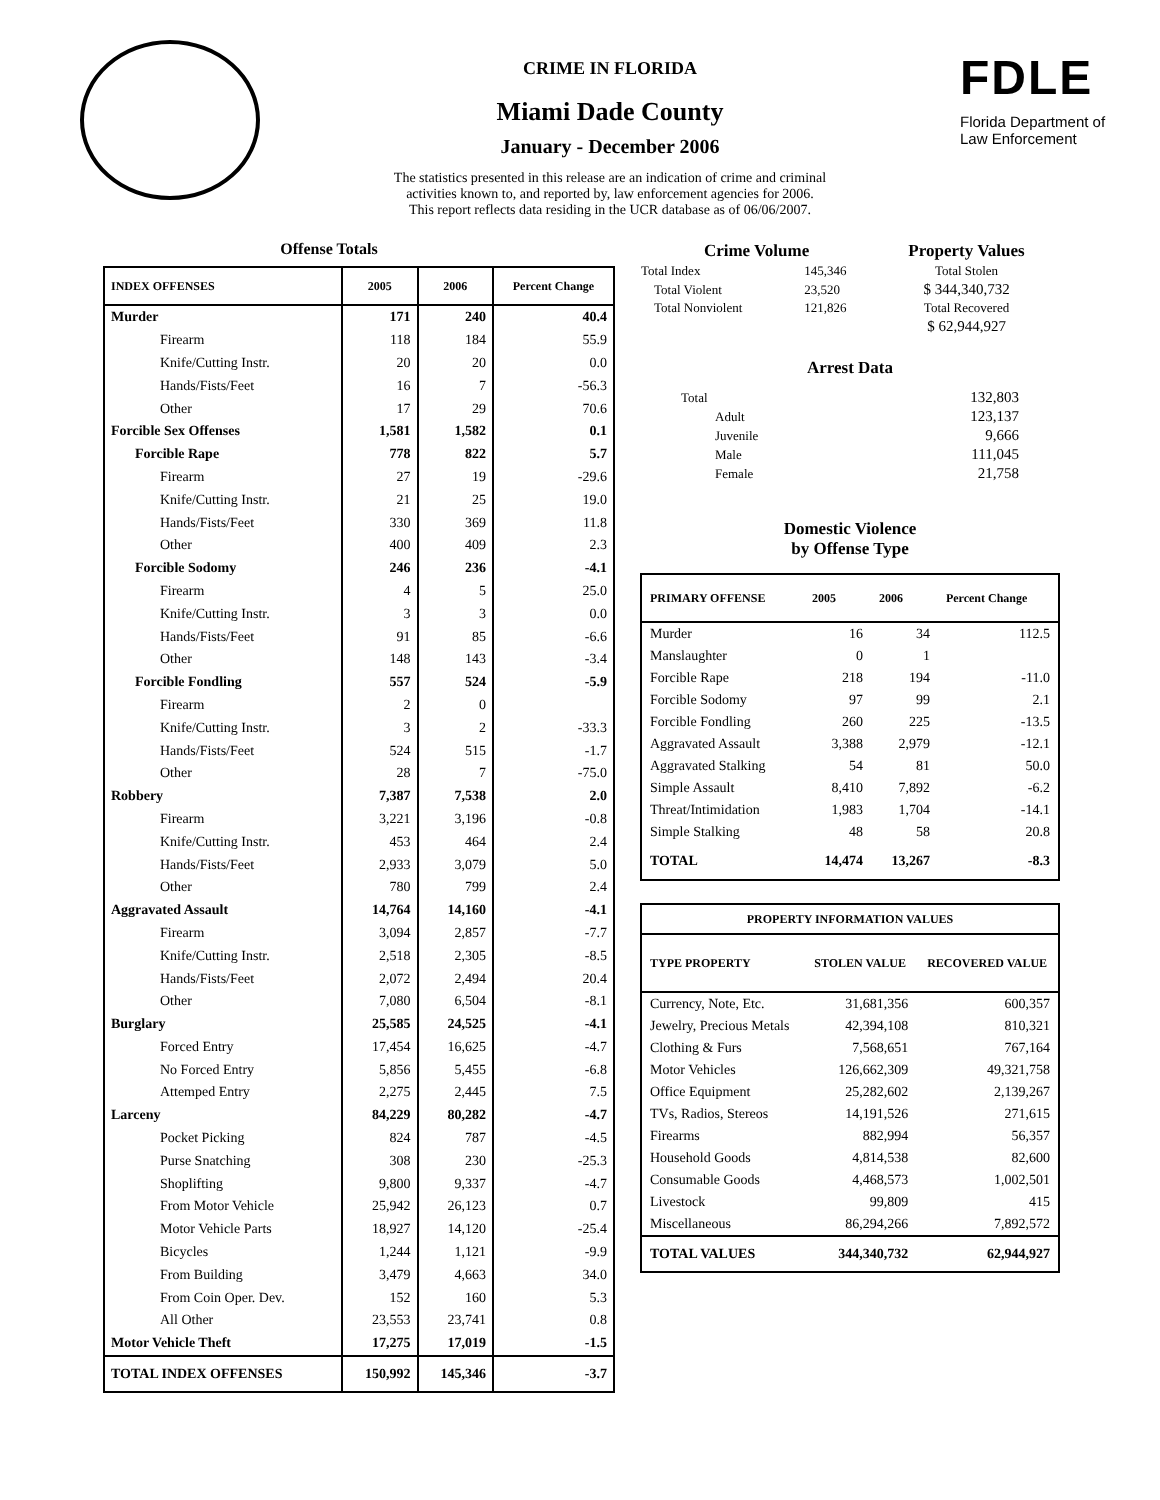CRIME IN FLORIDA
Miami Dade County
January - December 2006
The statistics presented in this release are an indication of crime and criminal
activities known to, and reported by, law enforcement agencies for 2006.
This report reflects data residing in the UCR database as of 06/06/2007.
FDLE
Florida Department of
Law Enforcement
Offense Totals
| INDEX OFFENSES | 2005 | 2006 | Percent Change |
| --- | --- | --- | --- |
| Murder | 171 | 240 | 40.4 |
| Firearm | 118 | 184 | 55.9 |
| Knife/Cutting Instr. | 20 | 20 | 0.0 |
| Hands/Fists/Feet | 16 | 7 | -56.3 |
| Other | 17 | 29 | 70.6 |
| Forcible Sex Offenses | 1,581 | 1,582 | 0.1 |
| Forcible Rape | 778 | 822 | 5.7 |
| Firearm | 27 | 19 | -29.6 |
| Knife/Cutting Instr. | 21 | 25 | 19.0 |
| Hands/Fists/Feet | 330 | 369 | 11.8 |
| Other | 400 | 409 | 2.3 |
| Forcible Sodomy | 246 | 236 | -4.1 |
| Firearm | 4 | 5 | 25.0 |
| Knife/Cutting Instr. | 3 | 3 | 0.0 |
| Hands/Fists/Feet | 91 | 85 | -6.6 |
| Other | 148 | 143 | -3.4 |
| Forcible Fondling | 557 | 524 | -5.9 |
| Firearm | 2 | 0 | |
| Knife/Cutting Instr. | 3 | 2 | -33.3 |
| Hands/Fists/Feet | 524 | 515 | -1.7 |
| Other | 28 | 7 | -75.0 |
| Robbery | 7,387 | 7,538 | 2.0 |
| Firearm | 3,221 | 3,196 | -0.8 |
| Knife/Cutting Instr. | 453 | 464 | 2.4 |
| Hands/Fists/Feet | 2,933 | 3,079 | 5.0 |
| Other | 780 | 799 | 2.4 |
| Aggravated Assault | 14,764 | 14,160 | -4.1 |
| Firearm | 3,094 | 2,857 | -7.7 |
| Knife/Cutting Instr. | 2,518 | 2,305 | -8.5 |
| Hands/Fists/Feet | 2,072 | 2,494 | 20.4 |
| Other | 7,080 | 6,504 | -8.1 |
| Burglary | 25,585 | 24,525 | -4.1 |
| Forced Entry | 17,454 | 16,625 | -4.7 |
| No Forced Entry | 5,856 | 5,455 | -6.8 |
| Attemped Entry | 2,275 | 2,445 | 7.5 |
| Larceny | 84,229 | 80,282 | -4.7 |
| Pocket Picking | 824 | 787 | -4.5 |
| Purse Snatching | 308 | 230 | -25.3 |
| Shoplifting | 9,800 | 9,337 | -4.7 |
| From Motor Vehicle | 25,942 | 26,123 | 0.7 |
| Motor Vehicle Parts | 18,927 | 14,120 | -25.4 |
| Bicycles | 1,244 | 1,121 | -9.9 |
| From Building | 3,479 | 4,663 | 34.0 |
| From Coin Oper. Dev. | 152 | 160 | 5.3 |
| All Other | 23,553 | 23,741 | 0.8 |
| Motor Vehicle Theft | 17,275 | 17,019 | -1.5 |
| TOTAL INDEX OFFENSES | 150,992 | 145,346 | -3.7 |
| Crime Volume | | Property Values |
| --- | --- | --- |
| Total Index | 145,346 | Total Stolen |
| Total Violent | 23,520 | $ 344,340,732 |
| Total Nonviolent | 121,826 | Total Recovered |
| | | $ 62,944,927 |
Arrest Data
| Total | 132,803 |
| Adult | 123,137 |
| Juvenile | 9,666 |
| Male | 111,045 |
| Female | 21,758 |
Domestic Violence
by Offense Type
| PRIMARY OFFENSE | 2005 | 2006 | Percent Change |
| --- | --- | --- | --- |
| Murder | 16 | 34 | 112.5 |
| Manslaughter | 0 | 1 | |
| Forcible Rape | 218 | 194 | -11.0 |
| Forcible Sodomy | 97 | 99 | 2.1 |
| Forcible Fondling | 260 | 225 | -13.5 |
| Aggravated Assault | 3,388 | 2,979 | -12.1 |
| Aggravated Stalking | 54 | 81 | 50.0 |
| Simple Assault | 8,410 | 7,892 | -6.2 |
| Threat/Intimidation | 1,983 | 1,704 | -14.1 |
| Simple Stalking | 48 | 58 | 20.8 |
| TOTAL | 14,474 | 13,267 | -8.3 |
| PROPERTY INFORMATION VALUES | | |
| --- | --- | --- |
| TYPE PROPERTY | STOLEN VALUE | RECOVERED VALUE |
| Currency, Note, Etc. | 31,681,356 | 600,357 |
| Jewelry, Precious Metals | 42,394,108 | 810,321 |
| Clothing & Furs | 7,568,651 | 767,164 |
| Motor Vehicles | 126,662,309 | 49,321,758 |
| Office Equipment | 25,282,602 | 2,139,267 |
| TVs, Radios, Stereos | 14,191,526 | 271,615 |
| Firearms | 882,994 | 56,357 |
| Household Goods | 4,814,538 | 82,600 |
| Consumable Goods | 4,468,573 | 1,002,501 |
| Livestock | 99,809 | 415 |
| Miscellaneous | 86,294,266 | 7,892,572 |
| TOTAL VALUES | 344,340,732 | 62,944,927 |